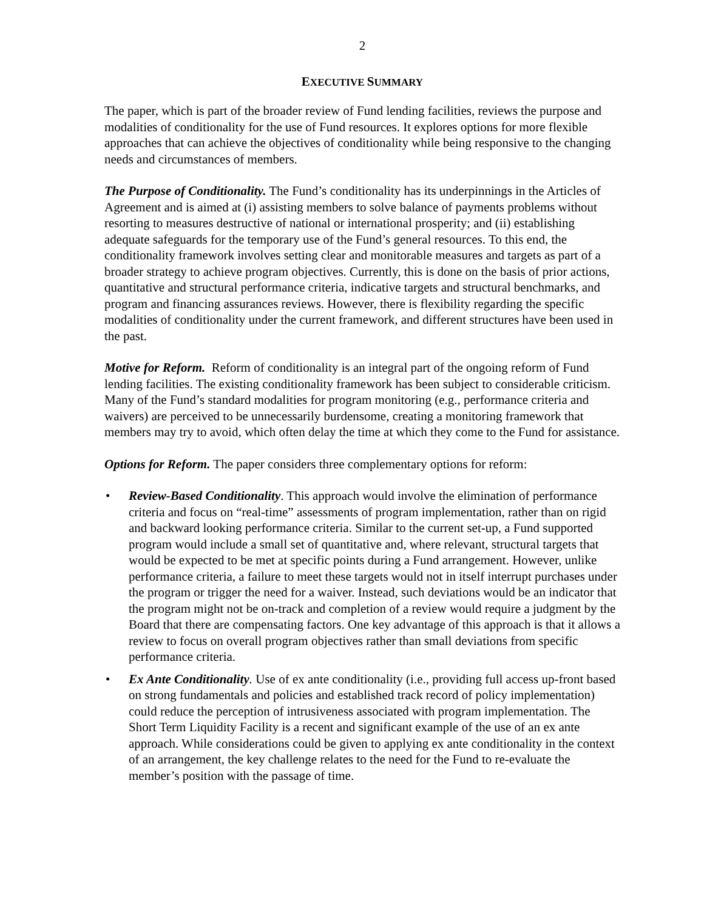2
EXECUTIVE SUMMARY
The paper, which is part of the broader review of Fund lending facilities, reviews the purpose and modalities of conditionality for the use of Fund resources. It explores options for more flexible approaches that can achieve the objectives of conditionality while being responsive to the changing needs and circumstances of members.
The Purpose of Conditionality. The Fund’s conditionality has its underpinnings in the Articles of Agreement and is aimed at (i) assisting members to solve balance of payments problems without resorting to measures destructive of national or international prosperity; and (ii) establishing adequate safeguards for the temporary use of the Fund’s general resources. To this end, the conditionality framework involves setting clear and monitorable measures and targets as part of a broader strategy to achieve program objectives. Currently, this is done on the basis of prior actions, quantitative and structural performance criteria, indicative targets and structural benchmarks, and program and financing assurances reviews. However, there is flexibility regarding the specific modalities of conditionality under the current framework, and different structures have been used in the past.
Motive for Reform. Reform of conditionality is an integral part of the ongoing reform of Fund lending facilities. The existing conditionality framework has been subject to considerable criticism. Many of the Fund’s standard modalities for program monitoring (e.g., performance criteria and waivers) are perceived to be unnecessarily burdensome, creating a monitoring framework that members may try to avoid, which often delay the time at which they come to the Fund for assistance.
Options for Reform. The paper considers three complementary options for reform:
• Review-Based Conditionality. This approach would involve the elimination of performance criteria and focus on “real-time” assessments of program implementation, rather than on rigid and backward looking performance criteria. Similar to the current set-up, a Fund supported program would include a small set of quantitative and, where relevant, structural targets that would be expected to be met at specific points during a Fund arrangement. However, unlike performance criteria, a failure to meet these targets would not in itself interrupt purchases under the program or trigger the need for a waiver. Instead, such deviations would be an indicator that the program might not be on-track and completion of a review would require a judgment by the Board that there are compensating factors. One key advantage of this approach is that it allows a review to focus on overall program objectives rather than small deviations from specific performance criteria.
• Ex Ante Conditionality. Use of ex ante conditionality (i.e., providing full access up-front based on strong fundamentals and policies and established track record of policy implementation) could reduce the perception of intrusiveness associated with program implementation. The Short Term Liquidity Facility is a recent and significant example of the use of an ex ante approach. While considerations could be given to applying ex ante conditionality in the context of an arrangement, the key challenge relates to the need for the Fund to re-evaluate the member’s position with the passage of time.